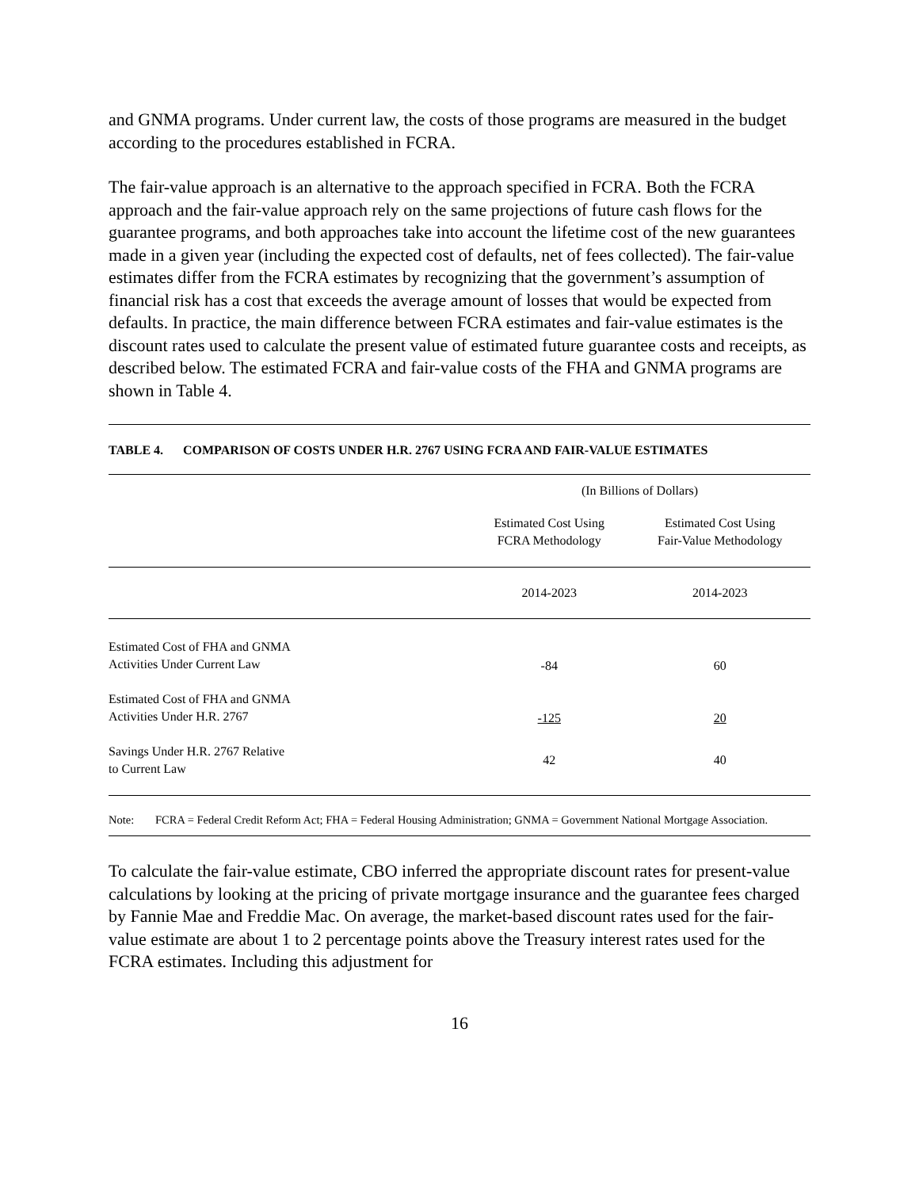and GNMA programs. Under current law, the costs of those programs are measured in the budget according to the procedures established in FCRA.
The fair-value approach is an alternative to the approach specified in FCRA. Both the FCRA approach and the fair-value approach rely on the same projections of future cash flows for the guarantee programs, and both approaches take into account the lifetime cost of the new guarantees made in a given year (including the expected cost of defaults, net of fees collected). The fair-value estimates differ from the FCRA estimates by recognizing that the government’s assumption of financial risk has a cost that exceeds the average amount of losses that would be expected from defaults. In practice, the main difference between FCRA estimates and fair-value estimates is the discount rates used to calculate the present value of estimated future guarantee costs and receipts, as described below. The estimated FCRA and fair-value costs of the FHA and GNMA programs are shown in Table 4.
TABLE 4. COMPARISON OF COSTS UNDER H.R. 2767 USING FCRA AND FAIR-VALUE ESTIMATES
| | (In Billions of Dollars) | |
| | Estimated Cost Using FCRA Methodology | Estimated Cost Using Fair-Value Methodology |
| | 2014-2023 | 2014-2023 |
| Estimated Cost of FHA and GNMA Activities Under Current Law | -84 | 60 |
| Estimated Cost of FHA and GNMA Activities Under H.R. 2767 | -125 | 20 |
| Savings Under H.R. 2767 Relative to Current Law | 42 | 40 |
Note: FCRA = Federal Credit Reform Act; FHA = Federal Housing Administration; GNMA = Government National Mortgage Association.
To calculate the fair-value estimate, CBO inferred the appropriate discount rates for present-value calculations by looking at the pricing of private mortgage insurance and the guarantee fees charged by Fannie Mae and Freddie Mac. On average, the market-based discount rates used for the fair-value estimate are about 1 to 2 percentage points above the Treasury interest rates used for the FCRA estimates. Including this adjustment for
16